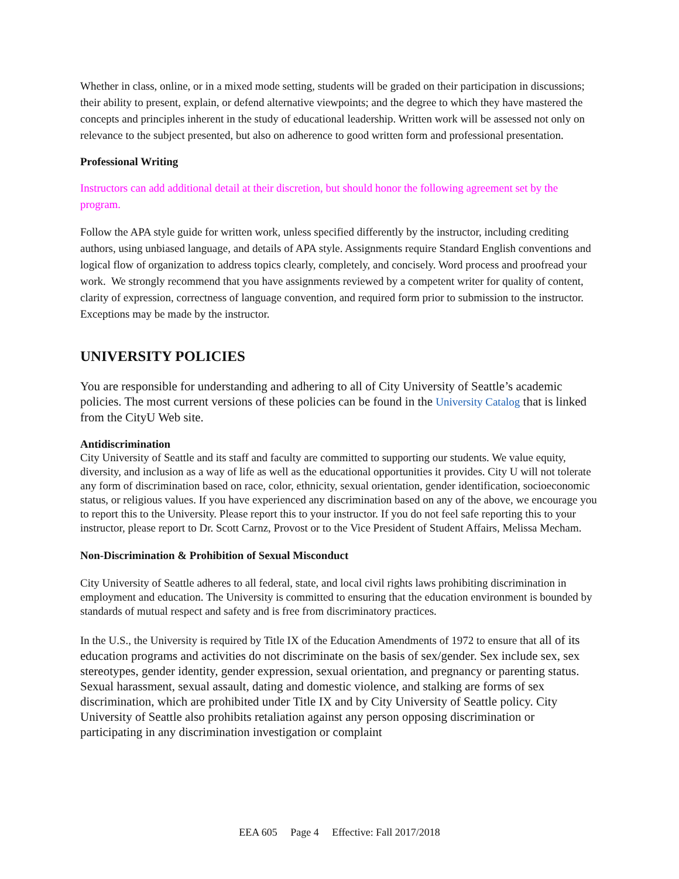Whether in class, online, or in a mixed mode setting, students will be graded on their participation in discussions; their ability to present, explain, or defend alternative viewpoints; and the degree to which they have mastered the concepts and principles inherent in the study of educational leadership. Written work will be assessed not only on relevance to the subject presented, but also on adherence to good written form and professional presentation.
Professional Writing
Instructors can add additional detail at their discretion, but should honor the following agreement set by the program.
Follow the APA style guide for written work, unless specified differently by the instructor, including crediting authors, using unbiased language, and details of APA style. Assignments require Standard English conventions and logical flow of organization to address topics clearly, completely, and concisely. Word process and proofread your work. We strongly recommend that you have assignments reviewed by a competent writer for quality of content, clarity of expression, correctness of language convention, and required form prior to submission to the instructor. Exceptions may be made by the instructor.
UNIVERSITY POLICIES
You are responsible for understanding and adhering to all of City University of Seattle’s academic policies. The most current versions of these policies can be found in the University Catalog that is linked from the CityU Web site.
Antidiscrimination
City University of Seattle and its staff and faculty are committed to supporting our students. We value equity, diversity, and inclusion as a way of life as well as the educational opportunities it provides. City U will not tolerate any form of discrimination based on race, color, ethnicity, sexual orientation, gender identification, socioeconomic status, or religious values. If you have experienced any discrimination based on any of the above, we encourage you to report this to the University. Please report this to your instructor. If you do not feel safe reporting this to your instructor, please report to Dr. Scott Carnz, Provost or to the Vice President of Student Affairs, Melissa Mecham.
Non-Discrimination & Prohibition of Sexual Misconduct
City University of Seattle adheres to all federal, state, and local civil rights laws prohibiting discrimination in employment and education. The University is committed to ensuring that the education environment is bounded by standards of mutual respect and safety and is free from discriminatory practices.
In the U.S., the University is required by Title IX of the Education Amendments of 1972 to ensure that all of its education programs and activities do not discriminate on the basis of sex/gender. Sex include sex, sex stereotypes, gender identity, gender expression, sexual orientation, and pregnancy or parenting status. Sexual harassment, sexual assault, dating and domestic violence, and stalking are forms of sex discrimination, which are prohibited under Title IX and by City University of Seattle policy. City University of Seattle also prohibits retaliation against any person opposing discrimination or participating in any discrimination investigation or complaint
EEA 605 Page 4 Effective: Fall 2017/2018